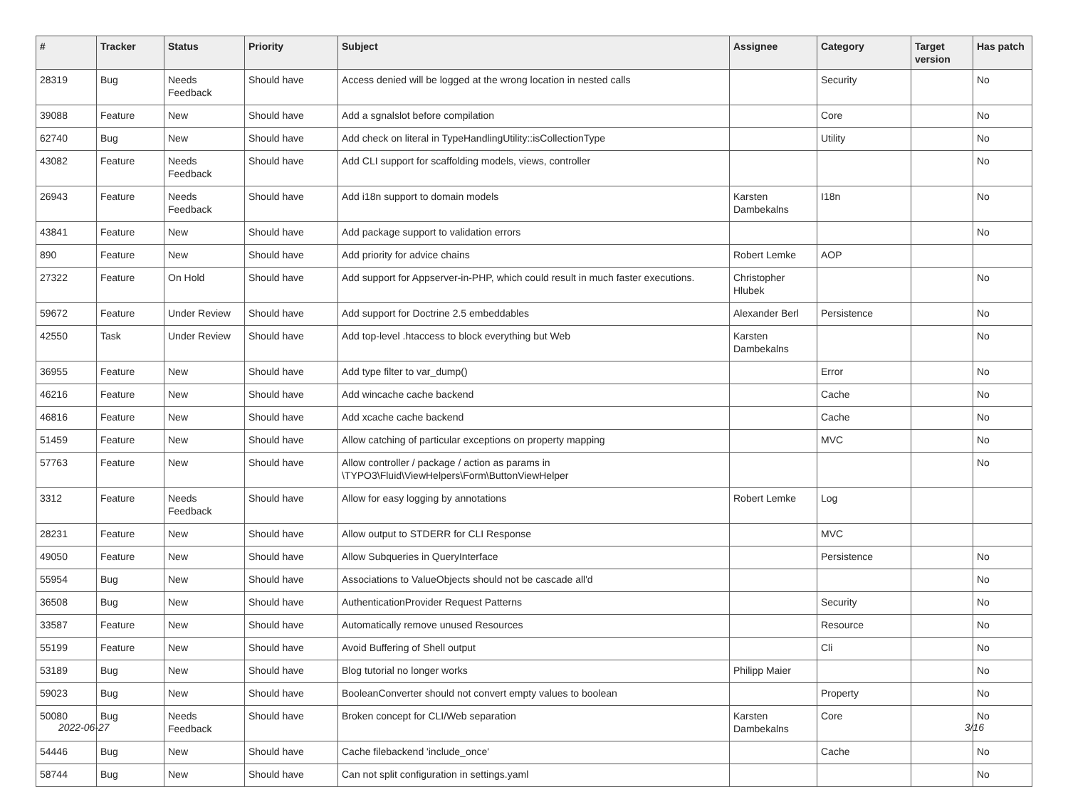| # | Tracker | Status | Priority | Subject | Assignee | Category | Target version | Has patch |
| --- | --- | --- | --- | --- | --- | --- | --- | --- |
| 28319 | Bug | Needs Feedback | Should have | Access denied will be logged at the wrong location in nested calls | | Security | | No |
| 39088 | Feature | New | Should have | Add a sgnalslot before compilation | | Core | | No |
| 62740 | Bug | New | Should have | Add check on literal in TypeHandlingUtility::isCollectionType | | Utility | | No |
| 43082 | Feature | Needs Feedback | Should have | Add CLI support for scaffolding models, views, controller | | | | No |
| 26943 | Feature | Needs Feedback | Should have | Add i18n support to domain models | Karsten Dambekalns | I18n | | No |
| 43841 | Feature | New | Should have | Add package support to validation errors | | | | No |
| 890 | Feature | New | Should have | Add priority for advice chains | Robert Lemke | AOP | | |
| 27322 | Feature | On Hold | Should have | Add support for Appserver-in-PHP, which could result in much faster executions. | Christopher Hlubek | | | No |
| 59672 | Feature | Under Review | Should have | Add support for Doctrine 2.5 embeddables | Alexander Berl | Persistence | | No |
| 42550 | Task | Under Review | Should have | Add top-level .htaccess to block everything but Web | Karsten Dambekalns | | | No |
| 36955 | Feature | New | Should have | Add type filter to var_dump() | | Error | | No |
| 46216 | Feature | New | Should have | Add wincache cache backend | | Cache | | No |
| 46816 | Feature | New | Should have | Add xcache cache backend | | Cache | | No |
| 51459 | Feature | New | Should have | Allow catching of particular exceptions on property mapping | | MVC | | No |
| 57763 | Feature | New | Should have | Allow controller / package / action as params in \TYPO3\Fluid\ViewHelpers\Form\ButtonViewHelper | | | | No |
| 3312 | Feature | Needs Feedback | Should have | Allow for easy logging by annotations | Robert Lemke | Log | | |
| 28231 | Feature | New | Should have | Allow output to STDERR for CLI Response | | MVC | | |
| 49050 | Feature | New | Should have | Allow Subqueries in QueryInterface | | Persistence | | No |
| 55954 | Bug | New | Should have | Associations to ValueObjects should not be cascade all'd | | | | No |
| 36508 | Bug | New | Should have | AuthenticationProvider Request Patterns | | Security | | No |
| 33587 | Feature | New | Should have | Automatically remove unused Resources | | Resource | | No |
| 55199 | Feature | New | Should have | Avoid Buffering of Shell output | | Cli | | No |
| 53189 | Bug | New | Should have | Blog tutorial no longer works | Philipp Maier | | | No |
| 59023 | Bug | New | Should have | BooleanConverter should not convert empty values to boolean | | Property | | No |
| 50080 | Bug | Needs Feedback | Should have | Broken concept for CLI/Web separation | Karsten Dambekalns | Core | | No |
| 54446 | Bug | New | Should have | Cache filebackend 'include_once' | | Cache | | No |
| 58744 | Bug | New | Should have | Can not split configuration in settings.yaml | | | | No |
2022-06-27 3/16